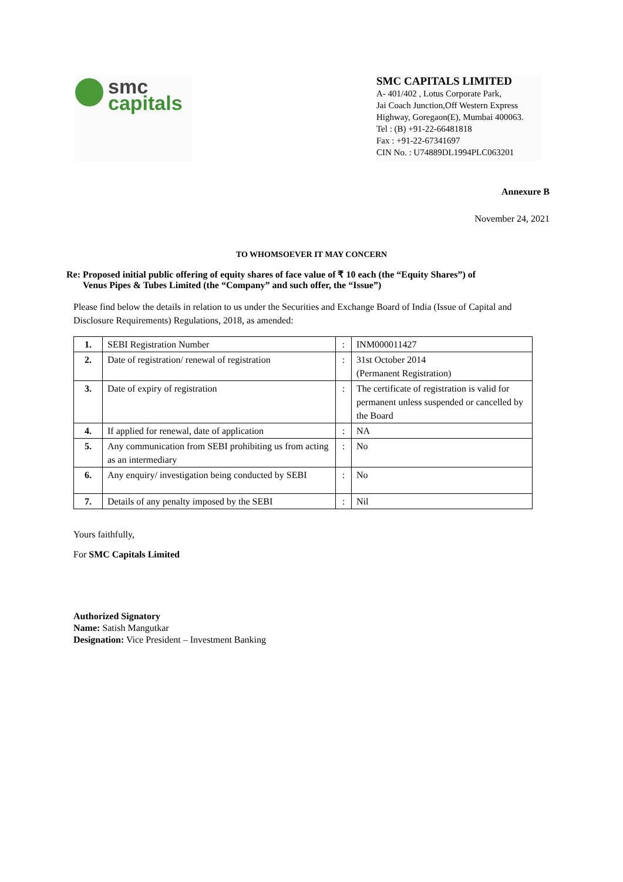smc
capitals
SMC CAPITALS LIMITED
A- 401/402 , Lotus Corporate Park,
Jai Coach Junction,Off Western Express Highway, Goregaon(E), Mumbai 400063.
Tel : (B) +91-22-66481818
Fax : +91-22-67341697
CIN No. : U74889DL1994PLC063201
Annexure B
November 24, 2021
TO WHOMSOEVER IT MAY CONCERN
Re: Proposed initial public offering of equity shares of face value of ₹ 10 each (the “Equity Shares”) of
Venus Pipes & Tubes Limited (the “Company” and such offer, the “Issue”)
Please find below the details in relation to us under the Securities and Exchange Board of India (Issue of Capital and Disclosure Requirements) Regulations, 2018, as amended:
| 1. | SEBI Registration Number | : | INM000011427 |
| 2. | Date of registration/ renewal of registration | : | 31st October 2014 (Permanent Registration) |
| 3. | Date of expiry of registration | : | The certificate of registration is valid for permanent unless suspended or cancelled by the Board |
| 4. | If applied for renewal, date of application | : | NA |
| 5. | Any communication from SEBI prohibiting us from acting as an intermediary | : | No |
| 6. | Any enquiry/ investigation being conducted by SEBI | : | No |
| 7. | Details of any penalty imposed by the SEBI | : | Nil |
Yours faithfully,
For SMC Capitals Limited
Authorized Signatory
Name: Satish Mangutkar
Designation: Vice President – Investment Banking